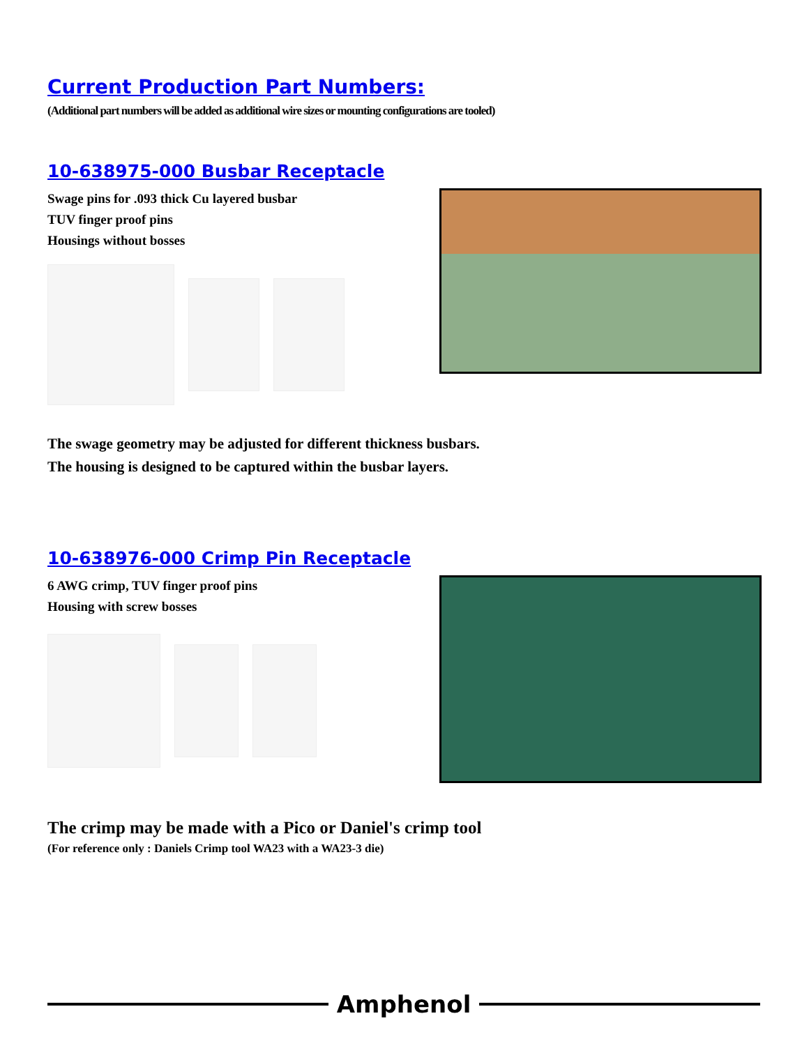Current Production Part Numbers:
(Additional part numbers will be added as additional wire sizes or mounting configurations are tooled)
10-638975-000 Busbar Receptacle
Swage pins for .093 thick Cu layered busbar
TUV finger proof pins
Housings without bosses
The swage geometry may be adjusted for different thickness busbars.
The housing is designed to be captured within the busbar layers.
10-638976-000 Crimp Pin Receptacle
6 AWG crimp, TUV finger proof pins
Housing with screw bosses
The crimp may be made with a Pico or Daniel's crimp tool
(For reference only : Daniels Crimp tool WA23 with a WA23-3 die)
Amphenol